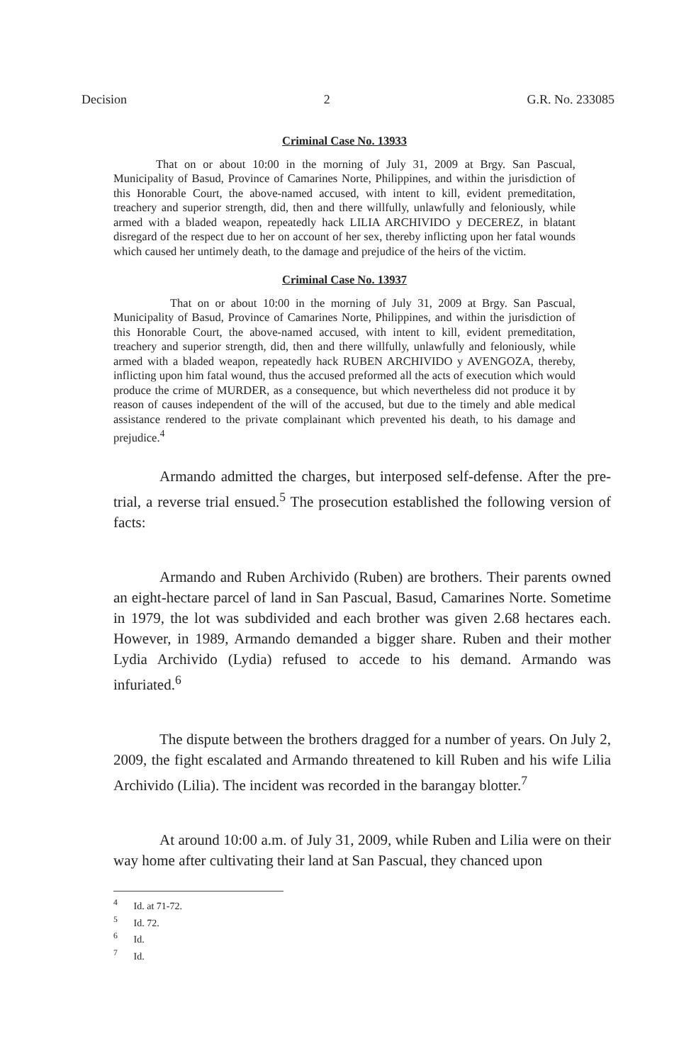Decision 2 G.R. No. 233085
Criminal Case No. 13933
That on or about 10:00 in the morning of July 31, 2009 at Brgy. San Pascual, Municipality of Basud, Province of Camarines Norte, Philippines, and within the jurisdiction of this Honorable Court, the above-named accused, with intent to kill, evident premeditation, treachery and superior strength, did, then and there willfully, unlawfully and feloniously, while armed with a bladed weapon, repeatedly hack LILIA ARCHIVIDO y DECEREZ, in blatant disregard of the respect due to her on account of her sex, thereby inflicting upon her fatal wounds which caused her untimely death, to the damage and prejudice of the heirs of the victim.
Criminal Case No. 13937
That on or about 10:00 in the morning of July 31, 2009 at Brgy. San Pascual, Municipality of Basud, Province of Camarines Norte, Philippines, and within the jurisdiction of this Honorable Court, the above-named accused, with intent to kill, evident premeditation, treachery and superior strength, did, then and there willfully, unlawfully and feloniously, while armed with a bladed weapon, repeatedly hack RUBEN ARCHIVIDO y AVENGOZA, thereby, inflicting upon him fatal wound, thus the accused preformed all the acts of execution which would produce the crime of MURDER, as a consequence, but which nevertheless did not produce it by reason of causes independent of the will of the accused, but due to the timely and able medical assistance rendered to the private complainant which prevented his death, to his damage and prejudice.<sup>4</sup>
Armando admitted the charges, but interposed self-defense. After the pre-trial, a reverse trial ensued.<sup>5</sup> The prosecution established the following version of facts:
Armando and Ruben Archivido (Ruben) are brothers. Their parents owned an eight-hectare parcel of land in San Pascual, Basud, Camarines Norte. Sometime in 1979, the lot was subdivided and each brother was given 2.68 hectares each. However, in 1989, Armando demanded a bigger share. Ruben and their mother Lydia Archivido (Lydia) refused to accede to his demand. Armando was infuriated.<sup>6</sup>
The dispute between the brothers dragged for a number of years. On July 2, 2009, the fight escalated and Armando threatened to kill Ruben and his wife Lilia Archivido (Lilia). The incident was recorded in the barangay blotter.<sup>7</sup>
At around 10:00 a.m. of July 31, 2009, while Ruben and Lilia were on their way home after cultivating their land at San Pascual, they chanced upon
<sup>4</sup> Id. at 71-72.
<sup>5</sup> Id. 72.
<sup>6</sup> Id.
<sup>7</sup> Id.